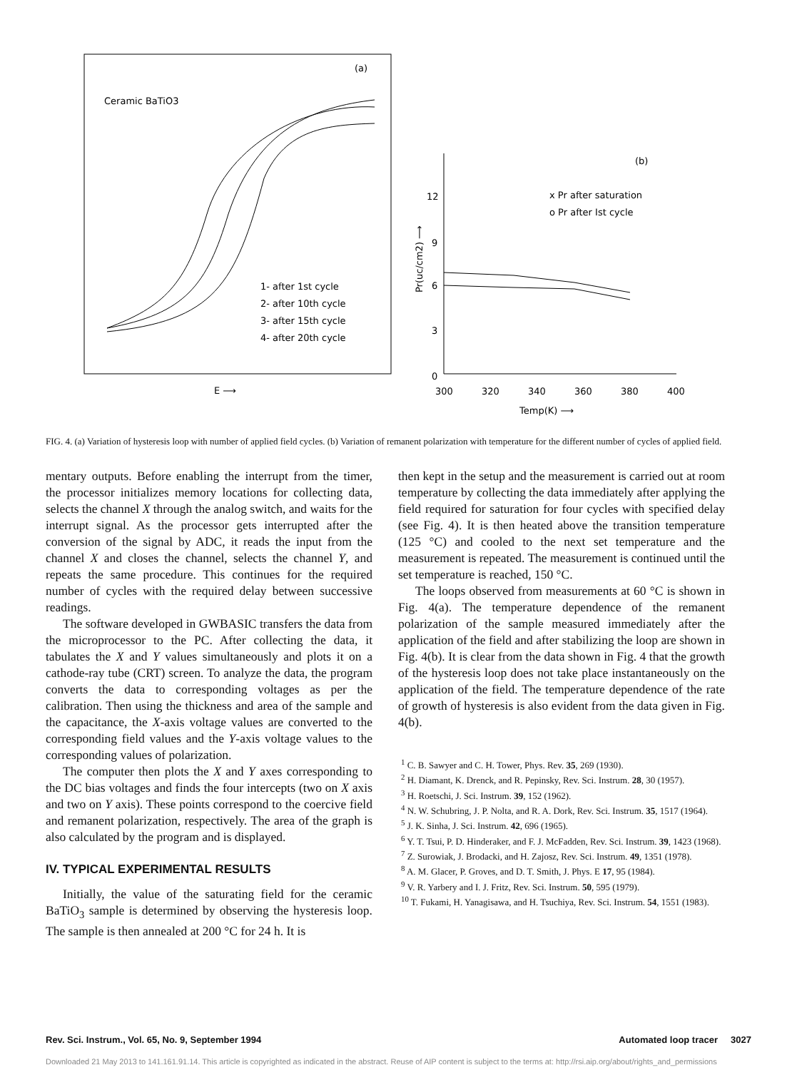(a)
Ceramic BaTiO3
1- after 1st cycle
2- after 10th cycle
3- after 15th cycle
4- after 20th cycle
E ⟶
(b)
12
9
6
3
0
300
320
340
360
380
400
Temp(K) ⟶
x Pr after saturation
o Pr after Ist cycle
Pr(uc/cm2) ⟶
FIG. 4. (a) Variation of hysteresis loop with number of applied field cycles. (b) Variation of remanent polarization with temperature for the different number of cycles of applied field.
mentary outputs. Before enabling the interrupt from the timer, the processor initializes memory locations for collecting data, selects the channel X through the analog switch, and waits for the interrupt signal. As the processor gets interrupted after the conversion of the signal by ADC, it reads the input from the channel X and closes the channel, selects the channel Y, and repeats the same procedure. This continues for the required number of cycles with the required delay between successive readings.
The software developed in GWBASIC transfers the data from the microprocessor to the PC. After collecting the data, it tabulates the X and Y values simultaneously and plots it on a cathode-ray tube (CRT) screen. To analyze the data, the program converts the data to corresponding voltages as per the calibration. Then using the thickness and area of the sample and the capacitance, the X-axis voltage values are converted to the corresponding field values and the Y-axis voltage values to the corresponding values of polarization.
The computer then plots the X and Y axes corresponding to the DC bias voltages and finds the four intercepts (two on X axis and two on Y axis). These points correspond to the coercive field and remanent polarization, respectively. The area of the graph is also calculated by the program and is displayed.
IV. TYPICAL EXPERIMENTAL RESULTS
Initially, the value of the saturating field for the ceramic BaTiO<sub>3</sub> sample is determined by observing the hysteresis loop. The sample is then annealed at 200 °C for 24 h. It is
then kept in the setup and the measurement is carried out at room temperature by collecting the data immediately after applying the field required for saturation for four cycles with specified delay (see Fig. 4). It is then heated above the transition temperature (125 °C) and cooled to the next set temperature and the measurement is repeated. The measurement is continued until the set temperature is reached, 150 °C.
The loops observed from measurements at 60 °C is shown in Fig. 4(a). The temperature dependence of the remanent polarization of the sample measured immediately after the application of the field and after stabilizing the loop are shown in Fig. 4(b). It is clear from the data shown in Fig. 4 that the growth of the hysteresis loop does not take place instantaneously on the application of the field. The temperature dependence of the rate of growth of hysteresis is also evident from the data given in Fig. 4(b).
<sup>1</sup> C. B. Sawyer and C. H. Tower, Phys. Rev. 35, 269 (1930).
<sup>2</sup> H. Diamant, K. Drenck, and R. Pepinsky, Rev. Sci. Instrum. 28, 30 (1957).
<sup>3</sup> H. Roetschi, J. Sci. Instrum. 39, 152 (1962).
<sup>4</sup> N. W. Schubring, J. P. Nolta, and R. A. Dork, Rev. Sci. Instrum. 35, 1517 (1964).
<sup>5</sup> J. K. Sinha, J. Sci. Instrum. 42, 696 (1965).
<sup>6</sup> Y. T. Tsui, P. D. Hinderaker, and F. J. McFadden, Rev. Sci. Instrum. 39, 1423 (1968).
<sup>7</sup> Z. Surowiak, J. Brodacki, and H. Zajosz, Rev. Sci. Instrum. 49, 1351 (1978).
<sup>8</sup> A. M. Glacer, P. Groves, and D. T. Smith, J. Phys. E 17, 95 (1984).
<sup>9</sup> V. R. Yarbery and I. J. Fritz, Rev. Sci. Instrum. 50, 595 (1979).
<sup>10</sup> T. Fukami, H. Yanagisawa, and H. Tsuchiya, Rev. Sci. Instrum. 54, 1551 (1983).
Rev. Sci. Instrum., Vol. 65, No. 9, September 1994 Automated loop tracer 3027
Downloaded 21 May 2013 to 141.161.91.14. This article is copyrighted as indicated in the abstract. Reuse of AIP content is subject to the terms at: http://rsi.aip.org/about/rights_and_permissions